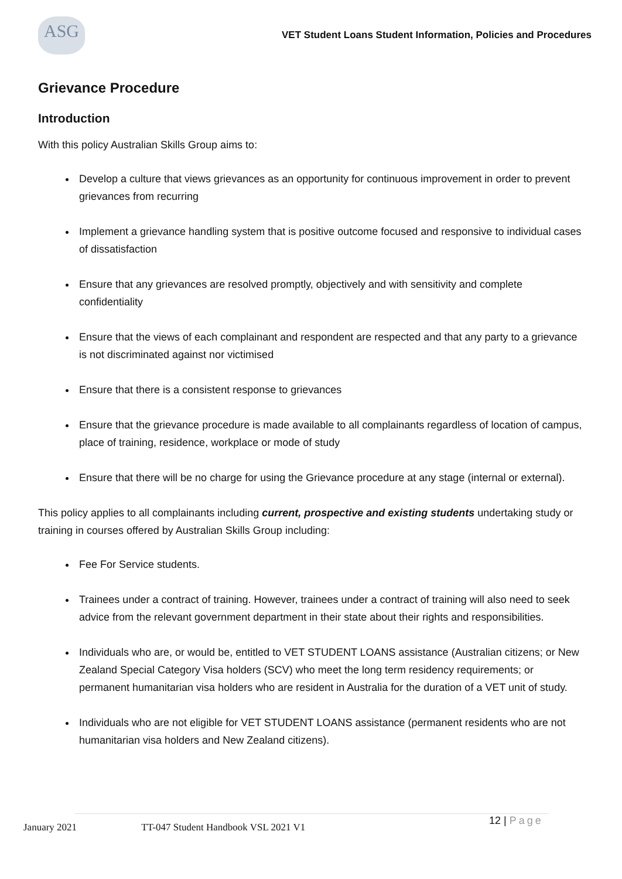ASG
VET Student Loans Student Information, Policies and Procedures
Grievance Procedure
Introduction
With this policy Australian Skills Group aims to:
Develop a culture that views grievances as an opportunity for continuous improvement in order to prevent grievances from recurring
Implement a grievance handling system that is positive outcome focused and responsive to individual cases of dissatisfaction
Ensure that any grievances are resolved promptly, objectively and with sensitivity and complete confidentiality
Ensure that the views of each complainant and respondent are respected and that any party to a grievance is not discriminated against nor victimised
Ensure that there is a consistent response to grievances
Ensure that the grievance procedure is made available to all complainants regardless of location of campus, place of training, residence, workplace or mode of study
Ensure that there will be no charge for using the Grievance procedure at any stage (internal or external).
This policy applies to all complainants including current, prospective and existing students undertaking study or training in courses offered by Australian Skills Group including:
Fee For Service students.
Trainees under a contract of training. However, trainees under a contract of training will also need to seek advice from the relevant government department in their state about their rights and responsibilities.
Individuals who are, or would be, entitled to VET STUDENT LOANS assistance (Australian citizens; or New Zealand Special Category Visa holders (SCV) who meet the long term residency requirements; or permanent humanitarian visa holders who are resident in Australia for the duration of a VET unit of study.
Individuals who are not eligible for VET STUDENT LOANS assistance (permanent residents who are not humanitarian visa holders and New Zealand citizens).
January 2021 TT-047 Student Handbook VSL 2021 V1
12 | Page